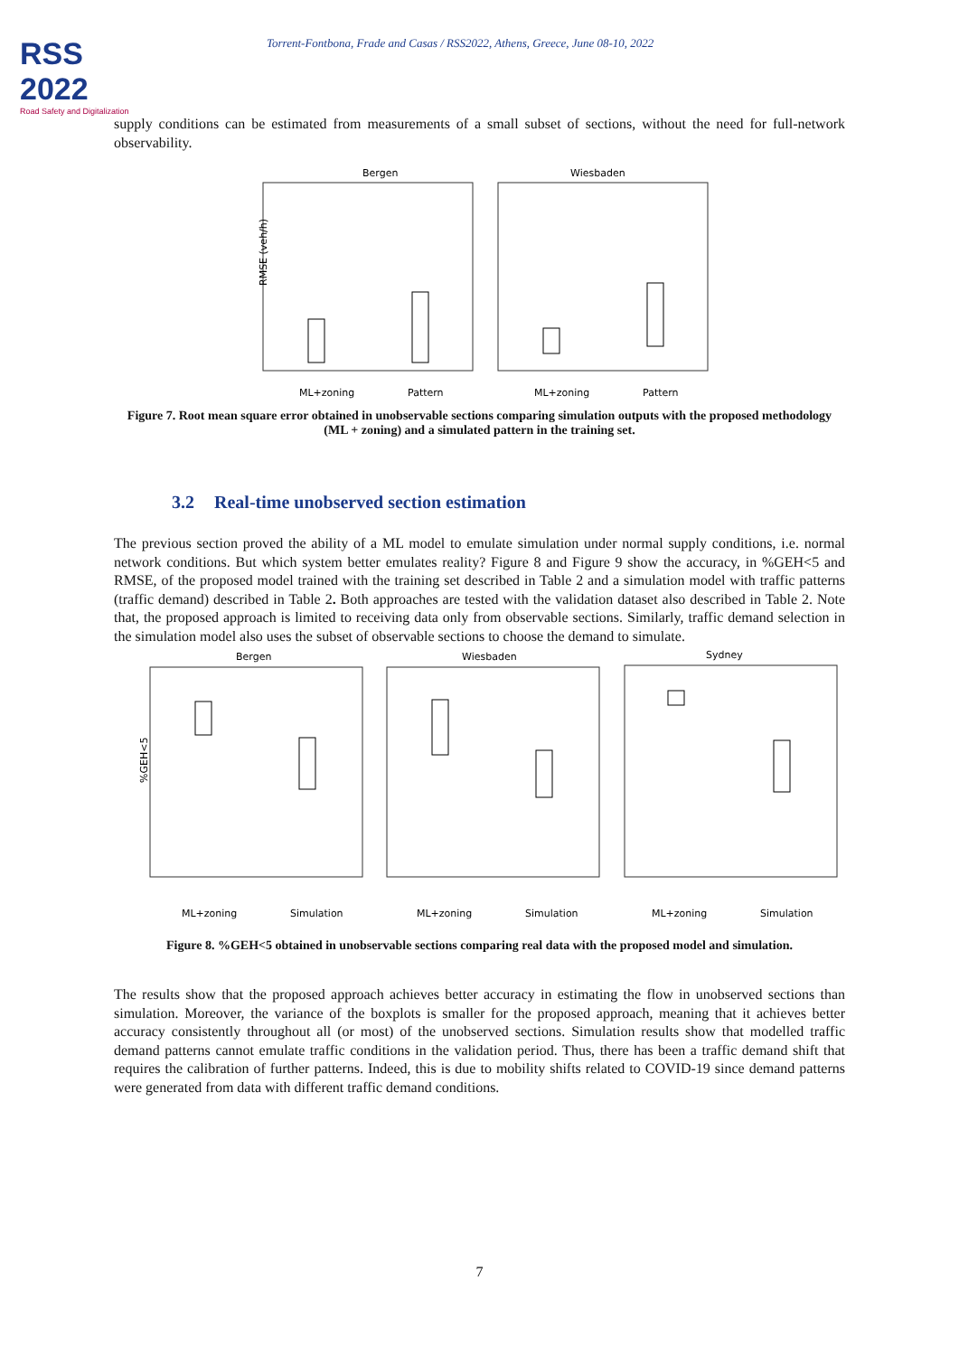RSS 2022
Road Safety and Digitalization
Torrent-Fontbona, Frade and Casas / RSS2022, Athens, Greece, June 08-10, 2022
supply conditions can be estimated from measurements of a small subset of sections, without the need for full-network observability.
Bergen
Wiesbaden
RMSE (veh/h)
ML+zoning
Pattern
ML+zoning
Pattern
Figure 7. Root mean square error obtained in unobservable sections comparing simulation outputs with the proposed methodology (ML + zoning) and a simulated pattern in the training set.
3.2 Real-time unobserved section estimation
The previous section proved the ability of a ML model to emulate simulation under normal supply conditions, i.e. normal network conditions. But which system better emulates reality? Figure 8 and Figure 9 show the accuracy, in %GEH<5 and RMSE, of the proposed model trained with the training set described in Table 2 and a simulation model with traffic patterns (traffic demand) described in Table 2. Both approaches are tested with the validation dataset also described in Table 2. Note that, the proposed approach is limited to receiving data only from observable sections. Similarly, traffic demand selection in the simulation model also uses the subset of observable sections to choose the demand to simulate.
Bergen
Wiesbaden
Sydney
%GEH<5
ML+zoning
Simulation
ML+zoning
Simulation
ML+zoning
Simulation
Figure 8. %GEH<5 obtained in unobservable sections comparing real data with the proposed model and simulation.
The results show that the proposed approach achieves better accuracy in estimating the flow in unobserved sections than simulation. Moreover, the variance of the boxplots is smaller for the proposed approach, meaning that it achieves better accuracy consistently throughout all (or most) of the unobserved sections. Simulation results show that modelled traffic demand patterns cannot emulate traffic conditions in the validation period. Thus, there has been a traffic demand shift that requires the calibration of further patterns. Indeed, this is due to mobility shifts related to COVID-19 since demand patterns were generated from data with different traffic demand conditions.
7